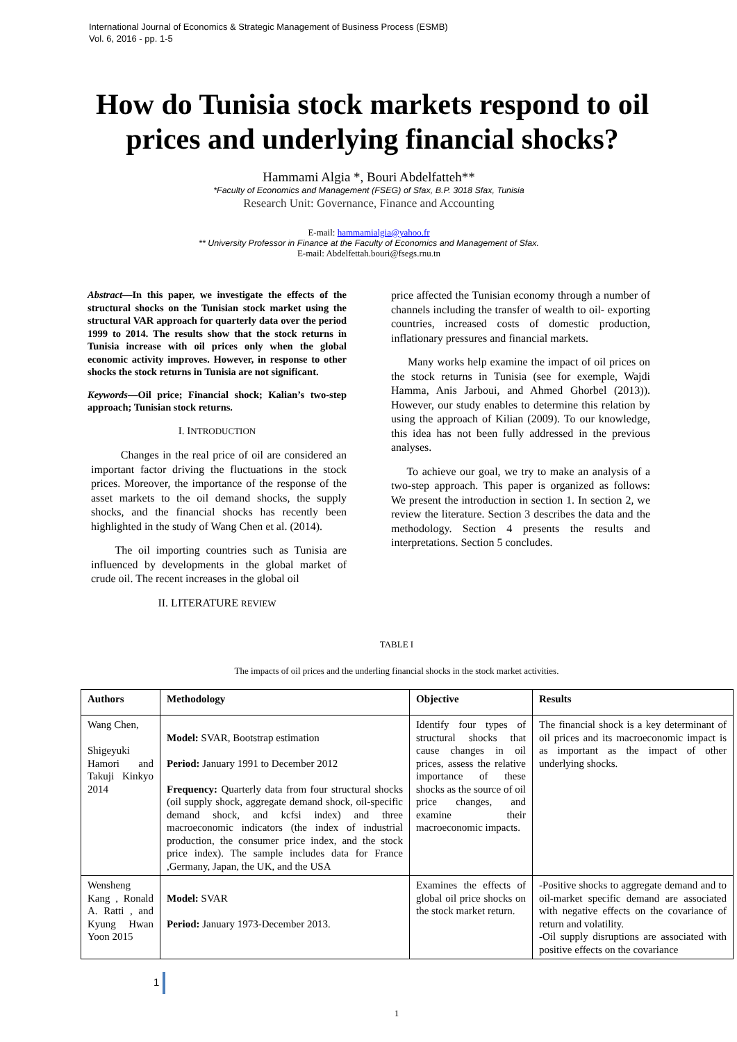International Journal of Economics & Strategic Management of Business Process (ESMB)
Vol. 6, 2016 - pp. 1-5
How do Tunisia stock markets respond to oil prices and underlying financial shocks?
Hammami Algia *, Bouri Abdelfatteh**
*Faculty of Economics and Management (FSEG) of Sfax, B.P. 3018 Sfax, Tunisia
Research Unit: Governance, Finance and Accounting
E-mail: hammamialgia@yahoo.fr
** University Professor in Finance at the Faculty of Economics and Management of Sfax.
E-mail: Abdelfettah.bouri@fsegs.rnu.tn
Abstract—In this paper, we investigate the effects of the structural shocks on the Tunisian stock market using the structural VAR approach for quarterly data over the period 1999 to 2014. The results show that the stock returns in Tunisia increase with oil prices only when the global economic activity improves. However, in response to other shocks the stock returns in Tunisia are not significant.
Keywords—Oil price; Financial shock; Kalian’s two-step approach; Tunisian stock returns.
I. INTRODUCTION
Changes in the real price of oil are considered an important factor driving the fluctuations in the stock prices. Moreover, the importance of the response of the asset markets to the oil demand shocks, the supply shocks, and the financial shocks has recently been highlighted in the study of Wang Chen et al. (2014).
The oil importing countries such as Tunisia are influenced by developments in the global market of crude oil. The recent increases in the global oil
II. LITERATURE REVIEW
price affected the Tunisian economy through a number of channels including the transfer of wealth to oil- exporting countries, increased costs of domestic production, inflationary pressures and financial markets.
Many works help examine the impact of oil prices on the stock returns in Tunisia (see for exemple, Wajdi Hamma, Anis Jarboui, and Ahmed Ghorbel (2013)). However, our study enables to determine this relation by using the approach of Kilian (2009). To our knowledge, this idea has not been fully addressed in the previous analyses.
To achieve our goal, we try to make an analysis of a two-step approach. This paper is organized as follows: We present the introduction in section 1. In section 2, we review the literature. Section 3 describes the data and the methodology. Section 4 presents the results and interpretations. Section 5 concludes.
TABLE I
The impacts of oil prices and the underling financial shocks in the stock market activities.
| Authors | Methodology | Objective | Results |
| --- | --- | --- | --- |
| Wang Chen, Shigeyuki Hamori and Takuji Kinkyo 2014 | Model: SVAR, Bootstrap estimation Period: January 1991 to December 2012 Frequency: Quarterly data from four structural shocks (oil supply shock, aggregate demand shock, oil-specific demand shock, and kcfsi index) and three macroeconomic indicators (the index of industrial production, the consumer price index, and the stock price index). The sample includes data for France ,Germany, Japan, the UK, and the USA | Identify four types of structural shocks that cause changes in oil prices, assess the relative importance of these shocks as the source of oil price changes, and examine their macroeconomic impacts. | The financial shock is a key determinant of oil prices and its macroeconomic impact is as important as the impact of other underlying shocks. |
| Wensheng Kang , Ronald A. Ratti , and Kyung Hwan Yoon 2015 | Model: SVAR Period: January 1973-December 2013. | Examines the effects of global oil price shocks on the stock market return. | -Positive shocks to aggregate demand and to oil-market specific demand are associated with negative effects on the covariance of return and volatility. -Oil supply disruptions are associated with positive effects on the covariance |
1
1